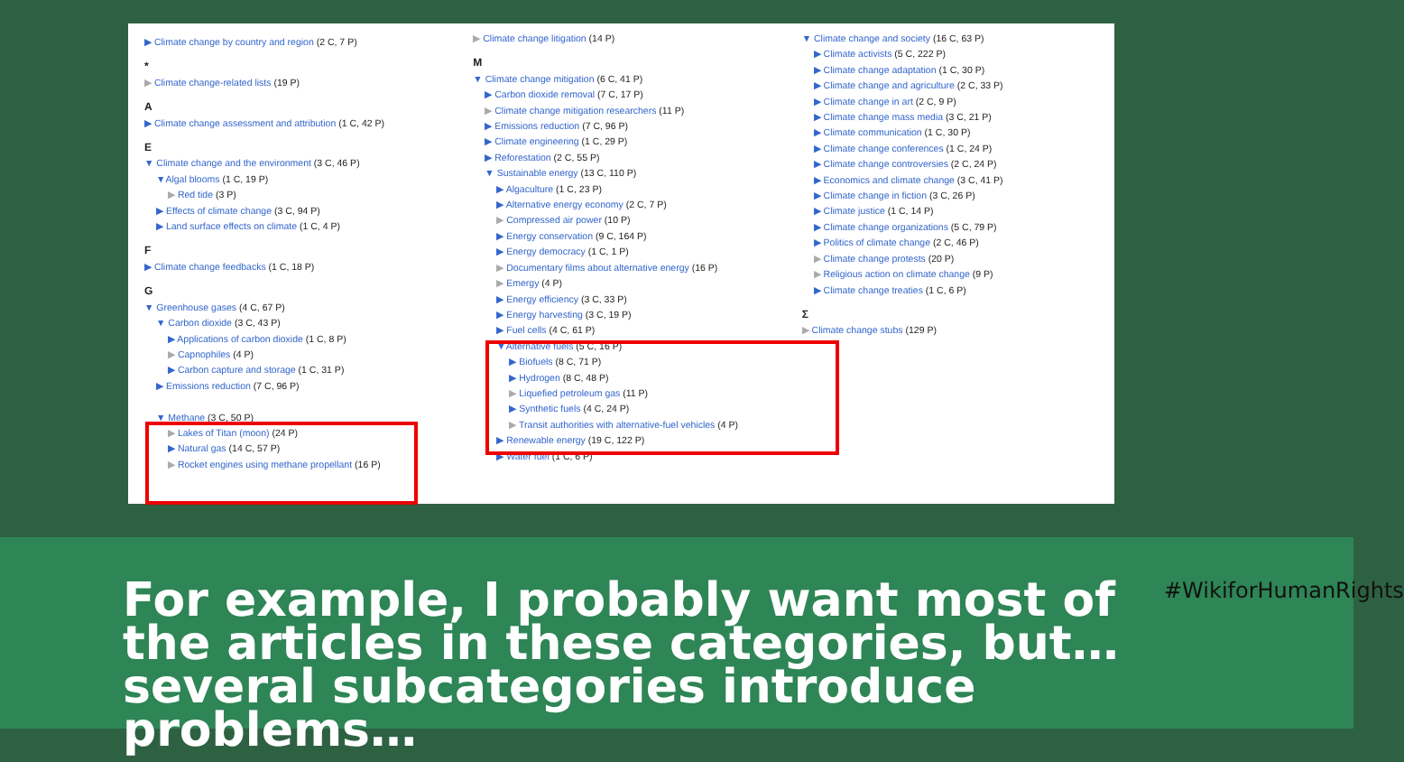▶ Climate change by country and region (2 C, 7 P)
*
▶ Climate change-related lists (19 P)
A
▶ Climate change assessment and attribution (1 C, 42 P)
E
▼ Climate change and the environment (3 C, 46 P)
▼Algal blooms (1 C, 19 P)
▶ Red tide (3 P)
▶ Effects of climate change (3 C, 94 P)
▶ Land surface effects on climate (1 C, 4 P)
F
▶ Climate change feedbacks (1 C, 18 P)
G
▼ Greenhouse gases (4 C, 67 P)
▼ Carbon dioxide (3 C, 43 P)
▶ Applications of carbon dioxide (1 C, 8 P)
▶ Capnophiles (4 P)
▶ Carbon capture and storage (1 C, 31 P)
▶ Emissions reduction (7 C, 96 P)
▼ Methane (3 C, 50 P)
▶ Lakes of Titan (moon) (24 P)
▶ Natural gas (14 C, 57 P)
▶ Rocket engines using methane propellant (16 P)
▶ Climate change litigation (14 P)
M
▼ Climate change mitigation (6 C, 41 P)
▶ Carbon dioxide removal (7 C, 17 P)
▶ Climate change mitigation researchers (11 P)
▶ Emissions reduction (7 C, 96 P)
▶ Climate engineering (1 C, 29 P)
▶ Reforestation (2 C, 55 P)
▼ Sustainable energy (13 C, 110 P)
▶ Algaculture (1 C, 23 P)
▶ Alternative energy economy (2 C, 7 P)
▶ Compressed air power (10 P)
▶ Energy conservation (9 C, 164 P)
▶ Energy democracy (1 C, 1 P)
▶ Documentary films about alternative energy (16 P)
▶ Emergy (4 P)
▶ Energy efficiency (3 C, 33 P)
▶ Energy harvesting (3 C, 19 P)
▶ Fuel cells (4 C, 61 P)
▼Alternative fuels (5 C, 16 P)
▶ Biofuels (8 C, 71 P)
▶ Hydrogen (8 C, 48 P)
▶ Liquefied petroleum gas (11 P)
▶ Synthetic fuels (4 C, 24 P)
▶ Transit authorities with alternative-fuel vehicles (4 P)
▶ Renewable energy (19 C, 122 P)
▶ Water fuel (1 C, 6 P)
▼ Climate change and society (16 C, 63 P)
▶ Climate activists (5 C, 222 P)
▶ Climate change adaptation (1 C, 30 P)
▶ Climate change and agriculture (2 C, 33 P)
▶ Climate change in art (2 C, 9 P)
▶ Climate change mass media (3 C, 21 P)
▶ Climate communication (1 C, 30 P)
▶ Climate change conferences (1 C, 24 P)
▶ Climate change controversies (2 C, 24 P)
▶ Economics and climate change (3 C, 41 P)
▶ Climate change in fiction (3 C, 26 P)
▶ Climate justice (1 C, 14 P)
▶ Climate change organizations (5 C, 79 P)
▶ Politics of climate change (2 C, 46 P)
▶ Climate change protests (20 P)
▶ Religious action on climate change (9 P)
▶ Climate change treaties (1 C, 6 P)
Σ
▶ Climate change stubs (129 P)
For example, I probably want most of the articles in these categories, but… several subcategories introduce problems…
#WikiforHumanRights